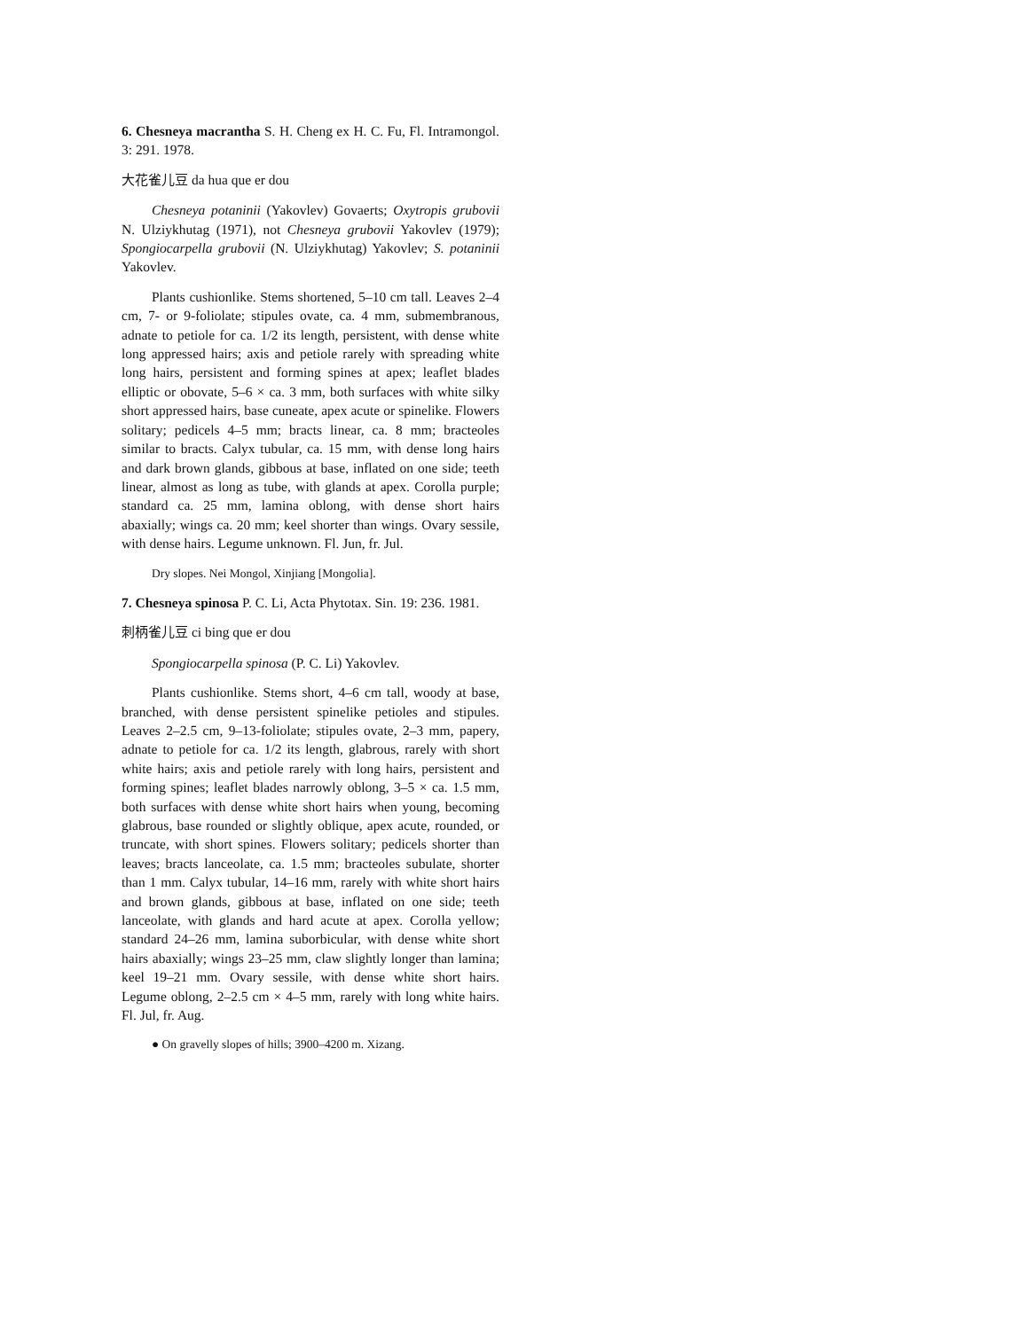6. Chesneya macrantha S. H. Cheng ex H. C. Fu, Fl. Intramongol. 3: 291. 1978.
大花雀儿豆 da hua que er dou
Chesneya potaninii (Yakovlev) Govaerts; Oxytropis grubovii N. Ulziykhutag (1971), not Chesneya grubovii Yakovlev (1979); Spongiocarpella grubovii (N. Ulziykhutag) Yakovlev; S. potaninii Yakovlev.
Plants cushionlike. Stems shortened, 5–10 cm tall. Leaves 2–4 cm, 7- or 9-foliolate; stipules ovate, ca. 4 mm, submembranous, adnate to petiole for ca. 1/2 its length, persistent, with dense white long appressed hairs; axis and petiole rarely with spreading white long hairs, persistent and forming spines at apex; leaflet blades elliptic or obovate, 5–6 × ca. 3 mm, both surfaces with white silky short appressed hairs, base cuneate, apex acute or spinelike. Flowers solitary; pedicels 4–5 mm; bracts linear, ca. 8 mm; bracteoles similar to bracts. Calyx tubular, ca. 15 mm, with dense long hairs and dark brown glands, gibbous at base, inflated on one side; teeth linear, almost as long as tube, with glands at apex. Corolla purple; standard ca. 25 mm, lamina oblong, with dense short hairs abaxially; wings ca. 20 mm; keel shorter than wings. Ovary sessile, with dense hairs. Legume unknown. Fl. Jun, fr. Jul.
Dry slopes. Nei Mongol, Xinjiang [Mongolia].
7. Chesneya spinosa P. C. Li, Acta Phytotax. Sin. 19: 236. 1981.
刺柄雀儿豆 ci bing que er dou
Spongiocarpella spinosa (P. C. Li) Yakovlev.
Plants cushionlike. Stems short, 4–6 cm tall, woody at base, branched, with dense persistent spinelike petioles and stipules. Leaves 2–2.5 cm, 9–13-foliolate; stipules ovate, 2–3 mm, papery, adnate to petiole for ca. 1/2 its length, glabrous, rarely with short white hairs; axis and petiole rarely with long hairs, persistent and forming spines; leaflet blades narrowly oblong, 3–5 × ca. 1.5 mm, both surfaces with dense white short hairs when young, becoming glabrous, base rounded or slightly oblique, apex acute, rounded, or truncate, with short spines. Flowers solitary; pedicels shorter than leaves; bracts lanceolate, ca. 1.5 mm; bracteoles subulate, shorter than 1 mm. Calyx tubular, 14–16 mm, rarely with white short hairs and brown glands, gibbous at base, inflated on one side; teeth lanceolate, with glands and hard acute at apex. Corolla yellow; standard 24–26 mm, lamina suborbicular, with dense white short hairs abaxially; wings 23–25 mm, claw slightly longer than lamina; keel 19–21 mm. Ovary sessile, with dense white short hairs. Legume oblong, 2–2.5 cm × 4–5 mm, rarely with long white hairs. Fl. Jul, fr. Aug.
● On gravelly slopes of hills; 3900–4200 m. Xizang.